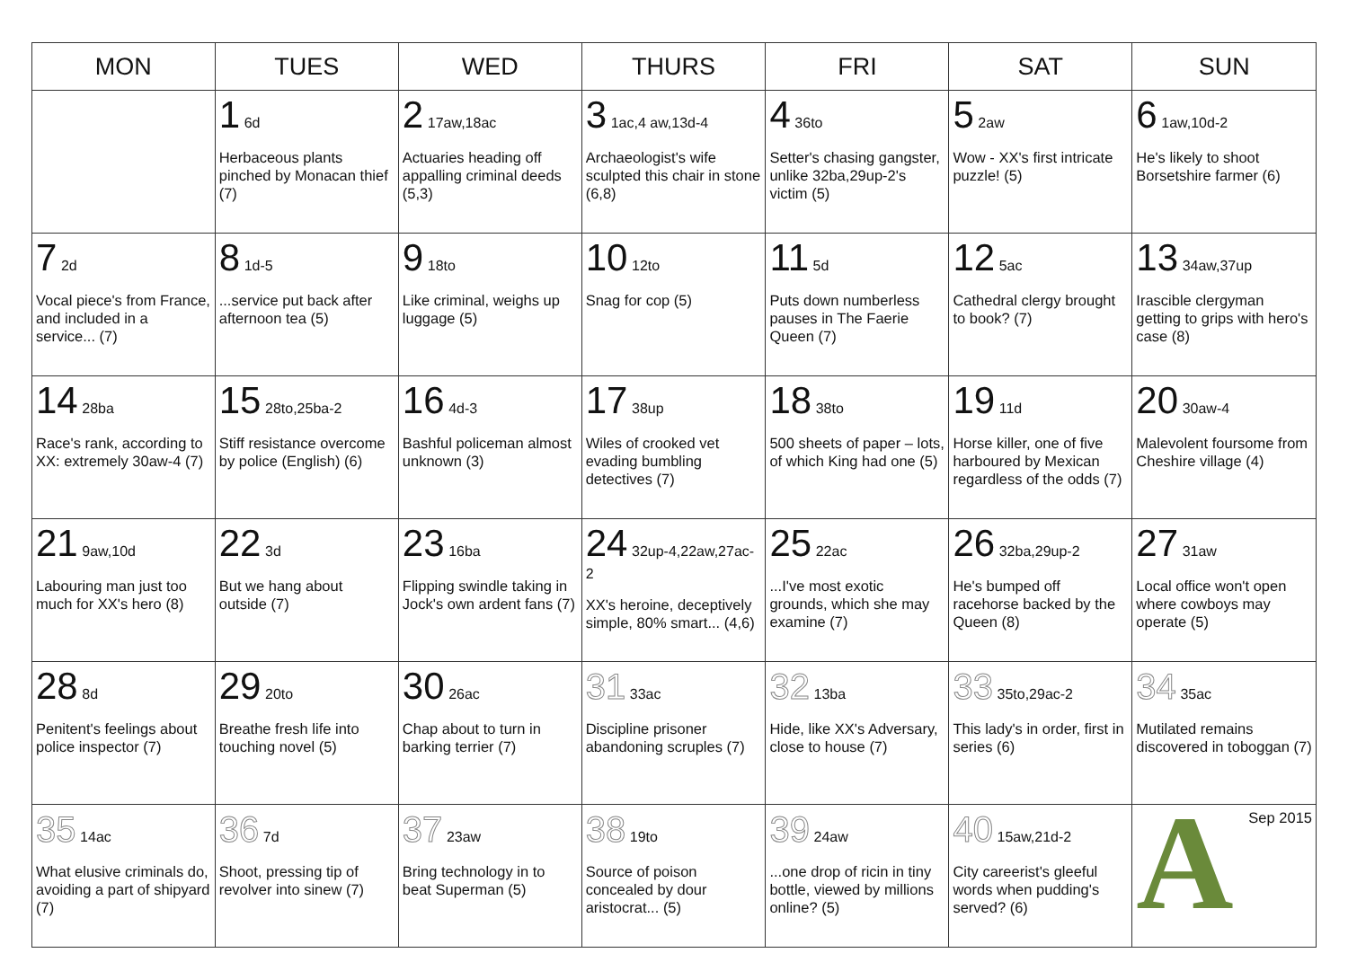| MON | TUES | WED | THURS | FRI | SAT | SUN |
| --- | --- | --- | --- | --- | --- | --- |
| | 1 6d Herbaceous plants pinched by Monacan thief (7) | 2 17aw,18ac Actuaries heading off appalling criminal deeds (5,3) | 3 1ac,4 aw,13d-4 Archaeologist's wife sculpted this chair in stone (6,8) | 4 36to Setter's chasing gangster, unlike 32ba,29up-2's victim (5) | 5 2aw Wow - XX's first intricate puzzle! (5) | 6 1aw,10d-2 He's likely to shoot Borsetshire farmer (6) |
| 7 2d Vocal piece's from France, and included in a service... (7) | 8 1d-5 ...service put back after afternoon tea (5) | 9 18to Like criminal, weighs up luggage (5) | 10 12to Snag for cop (5) | 11 5d Puts down numberless pauses in The Faerie Queen (7) | 12 5ac Cathedral clergy brought to book? (7) | 13 34aw,37up Irascible clergyman getting to grips with hero's case (8) |
| 14 28ba Race's rank, according to XX: extremely 30aw-4 (7) | 15 28to,25ba-2 Stiff resistance overcome by police (English) (6) | 16 4d-3 Bashful policeman almost unknown (3) | 17 38up Wiles of crooked vet evading bumbling detectives (7) | 18 38to 500 sheets of paper – lots, of which King had one (5) | 19 11d Horse killer, one of five harboured by Mexican regardless of the odds (7) | 20 30aw-4 Malevolent foursome from Cheshire village (4) |
| 21 9aw,10d Labouring man just too much for XX's hero (8) | 22 3d But we hang about outside (7) | 23 16ba Flipping swindle taking in Jock's own ardent fans (7) | 24 32up-4,22aw,27ac-2 XX's heroine, deceptively simple, 80% smart... (4,6) | 25 22ac ...I've most exotic grounds, which she may examine (7) | 26 32ba,29up-2 He's bumped off racehorse backed by the Queen (8) | 27 31aw Local office won't open where cowboys may operate (5) |
| 28 8d Penitent's feelings about police inspector (7) | 29 20to Breathe fresh life into touching novel (5) | 30 26ac Chap about to turn in barking terrier (7) | 31 33ac Discipline prisoner abandoning scruples (7) | 32 13ba Hide, like XX's Adversary, close to house (7) | 33 35to,29ac-2 This lady's in order, first in series (6) | 34 35ac Mutilated remains discovered in toboggan (7) |
| 35 14ac What elusive criminals do, avoiding a part of shipyard (7) | 36 7d Shoot, pressing tip of revolver into sinew (7) | 37 23aw Bring technology in to beat Superman (5) | 38 19to Source of poison concealed by dour aristocrat... (5) | 39 24aw ...one drop of ricin in tiny bottle, viewed by millions online? (5) | 40 15aw,21d-2 City careerist's gleeful words when pudding's served? (6) | Sep 2015 A |